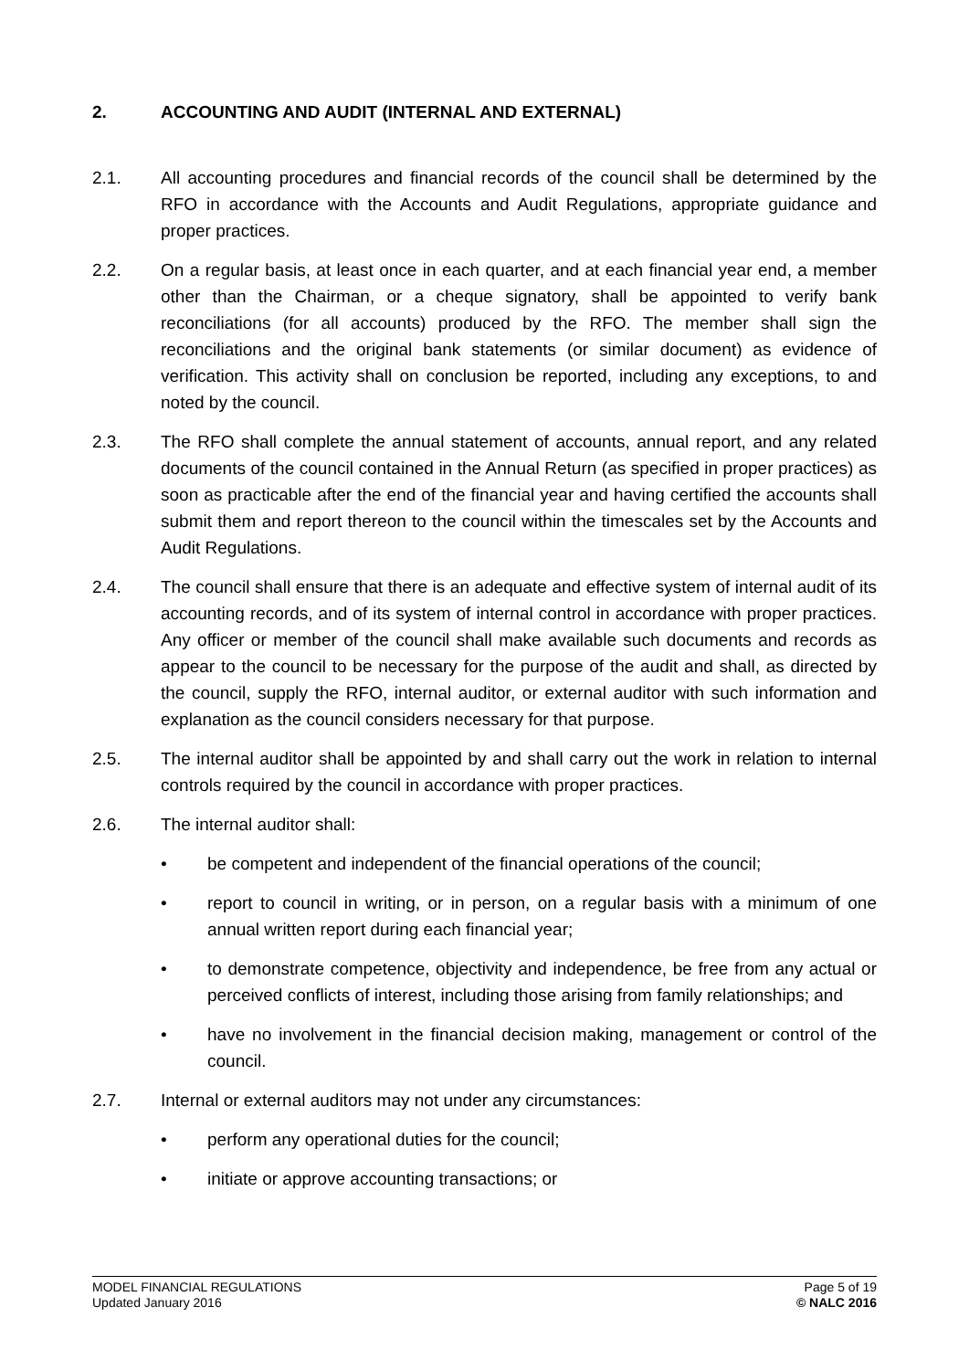2. ACCOUNTING AND AUDIT (INTERNAL AND EXTERNAL)
2.1. All accounting procedures and financial records of the council shall be determined by the RFO in accordance with the Accounts and Audit Regulations, appropriate guidance and proper practices.
2.2. On a regular basis, at least once in each quarter, and at each financial year end, a member other than the Chairman, or a cheque signatory, shall be appointed to verify bank reconciliations (for all accounts) produced by the RFO. The member shall sign the reconciliations and the original bank statements (or similar document) as evidence of verification. This activity shall on conclusion be reported, including any exceptions, to and noted by the council.
2.3. The RFO shall complete the annual statement of accounts, annual report, and any related documents of the council contained in the Annual Return (as specified in proper practices) as soon as practicable after the end of the financial year and having certified the accounts shall submit them and report thereon to the council within the timescales set by the Accounts and Audit Regulations.
2.4. The council shall ensure that there is an adequate and effective system of internal audit of its accounting records, and of its system of internal control in accordance with proper practices. Any officer or member of the council shall make available such documents and records as appear to the council to be necessary for the purpose of the audit and shall, as directed by the council, supply the RFO, internal auditor, or external auditor with such information and explanation as the council considers necessary for that purpose.
2.5. The internal auditor shall be appointed by and shall carry out the work in relation to internal controls required by the council in accordance with proper practices.
2.6. The internal auditor shall:
• be competent and independent of the financial operations of the council;
• report to council in writing, or in person, on a regular basis with a minimum of one annual written report during each financial year;
• to demonstrate competence, objectivity and independence, be free from any actual or perceived conflicts of interest, including those arising from family relationships; and
• have no involvement in the financial decision making, management or control of the council.
2.7. Internal or external auditors may not under any circumstances:
• perform any operational duties for the council;
• initiate or approve accounting transactions; or
MODEL FINANCIAL REGULATIONS
Updated January 2016
Page 5 of 19
© NALC 2016